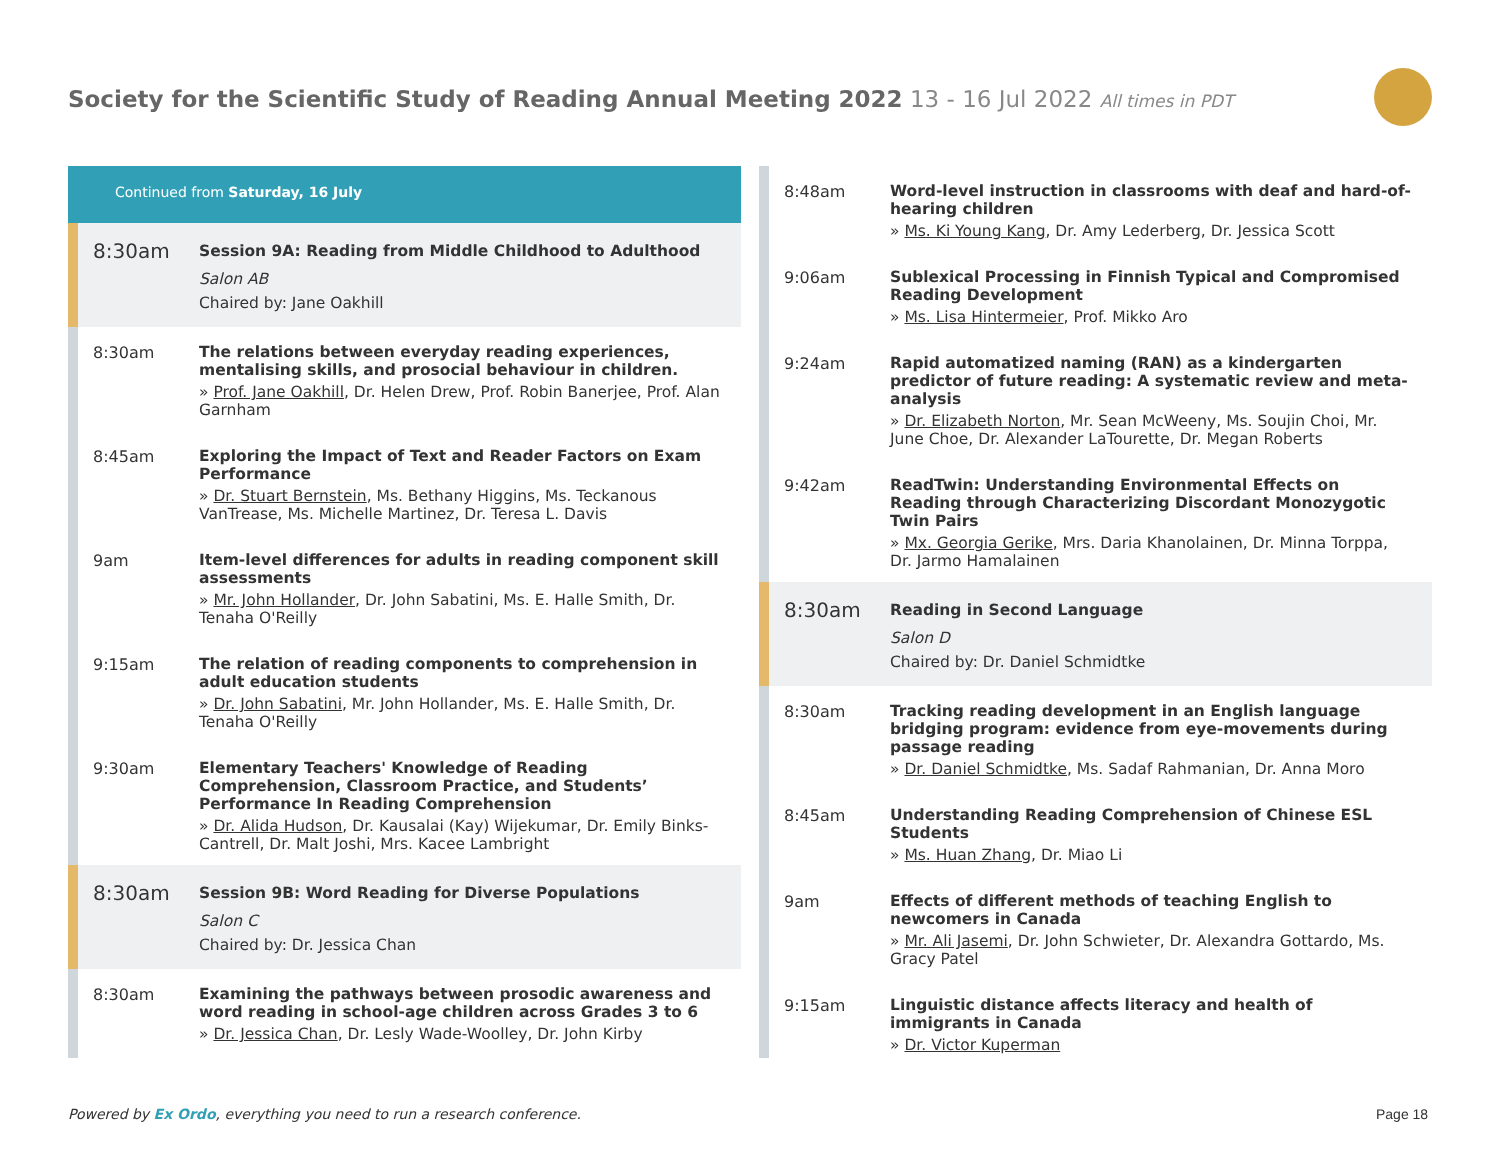Society for the Scientific Study of Reading Annual Meeting 2022 13 - 16 Jul 2022 All times in PDT
Continued from Saturday, 16 July
8:30am
Session 9A: Reading from Middle Childhood to Adulthood
Salon AB
Chaired by: Jane Oakhill
8:30am
The relations between everyday reading experiences, mentalising skills, and prosocial behaviour in children.
» Prof. Jane Oakhill, Dr. Helen Drew, Prof. Robin Banerjee, Prof. Alan Garnham
8:45am
Exploring the Impact of Text and Reader Factors on Exam Performance
» Dr. Stuart Bernstein, Ms. Bethany Higgins, Ms. Teckanous VanTrease, Ms. Michelle Martinez, Dr. Teresa L. Davis
9am
Item-level differences for adults in reading component skill assessments
» Mr. John Hollander, Dr. John Sabatini, Ms. E. Halle Smith, Dr. Tenaha O'Reilly
9:15am
The relation of reading components to comprehension in adult education students
» Dr. John Sabatini, Mr. John Hollander, Ms. E. Halle Smith, Dr. Tenaha O'Reilly
9:30am
Elementary Teachers' Knowledge of Reading Comprehension, Classroom Practice, and Students’ Performance In Reading Comprehension
» Dr. Alida Hudson, Dr. Kausalai (Kay) Wijekumar, Dr. Emily Binks-Cantrell, Dr. Malt Joshi, Mrs. Kacee Lambright
8:30am
Session 9B: Word Reading for Diverse Populations
Salon C
Chaired by: Dr. Jessica Chan
8:30am
Examining the pathways between prosodic awareness and word reading in school-age children across Grades 3 to 6
» Dr. Jessica Chan, Dr. Lesly Wade-Woolley, Dr. John Kirby
8:48am
Word-level instruction in classrooms with deaf and hard-of-hearing children
» Ms. Ki Young Kang, Dr. Amy Lederberg, Dr. Jessica Scott
9:06am
Sublexical Processing in Finnish Typical and Compromised Reading Development
» Ms. Lisa Hintermeier, Prof. Mikko Aro
9:24am
Rapid automatized naming (RAN) as a kindergarten predictor of future reading: A systematic review and meta-analysis
» Dr. Elizabeth Norton, Mr. Sean McWeeny, Ms. Soujin Choi, Mr. June Choe, Dr. Alexander LaTourette, Dr. Megan Roberts
9:42am
ReadTwin: Understanding Environmental Effects on Reading through Characterizing Discordant Monozygotic Twin Pairs
» Mx. Georgia Gerike, Mrs. Daria Khanolainen, Dr. Minna Torppa, Dr. Jarmo Hamalainen
8:30am
Reading in Second Language
Salon D
Chaired by: Dr. Daniel Schmidtke
8:30am
Tracking reading development in an English language bridging program: evidence from eye-movements during passage reading
» Dr. Daniel Schmidtke, Ms. Sadaf Rahmanian, Dr. Anna Moro
8:45am
Understanding Reading Comprehension of Chinese ESL Students
» Ms. Huan Zhang, Dr. Miao Li
9am
Effects of different methods of teaching English to newcomers in Canada
» Mr. Ali Jasemi, Dr. John Schwieter, Dr. Alexandra Gottardo, Ms. Gracy Patel
9:15am
Linguistic distance affects literacy and health of immigrants in Canada
» Dr. Victor Kuperman
Powered by Ex Ordo, everything you need to run a research conference.
Page 18